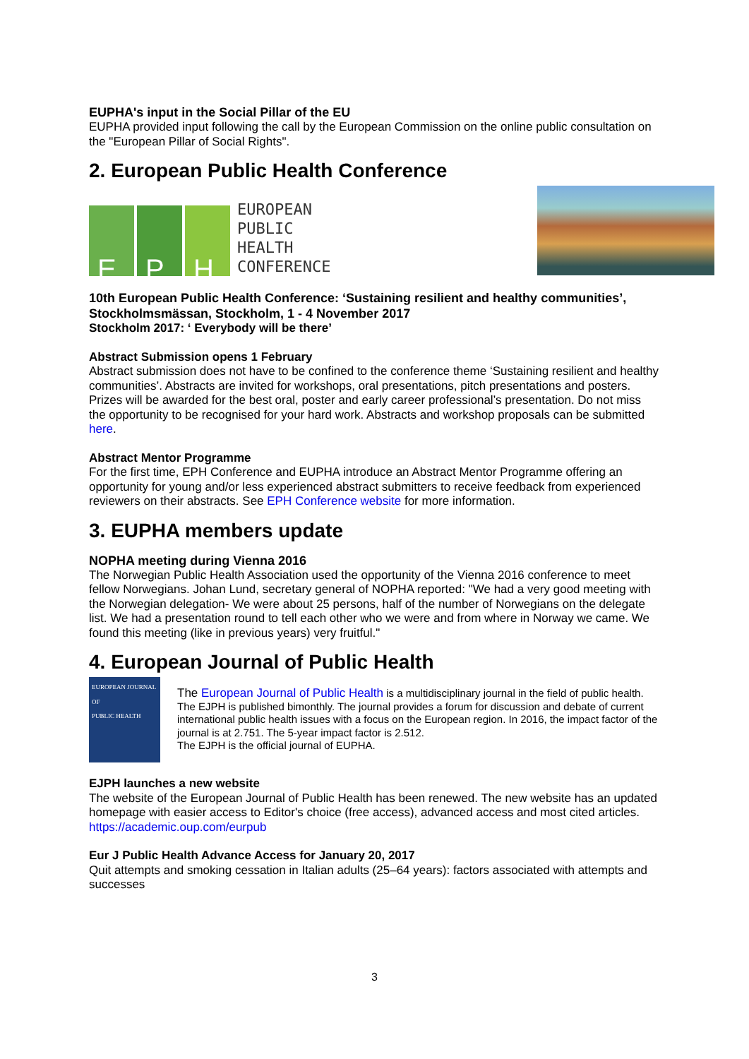EUPHA's input in the Social Pillar of the EU
EUPHA provided input following the call by the European Commission on the online public consultation on the "European Pillar of Social Rights".
2. European Public Health Conference
E P H
EUROPEAN
PUBLIC
HEALTH
CONFERENCE
10th European Public Health Conference: ‘Sustaining resilient and healthy communities’, Stockholmsmässan, Stockholm, 1 - 4 November 2017
Stockholm 2017: ‘ Everybody will be there’
Abstract Submission opens 1 February
Abstract submission does not have to be confined to the conference theme ‘Sustaining resilient and healthy communities’. Abstracts are invited for workshops, oral presentations, pitch presentations and posters. Prizes will be awarded for the best oral, poster and early career professional’s presentation. Do not miss the opportunity to be recognised for your hard work. Abstracts and workshop proposals can be submitted here.
Abstract Mentor Programme
For the first time, EPH Conference and EUPHA introduce an Abstract Mentor Programme offering an opportunity for young and/or less experienced abstract submitters to receive feedback from experienced reviewers on their abstracts. See EPH Conference website for more information.
3. EUPHA members update
NOPHA meeting during Vienna 2016
The Norwegian Public Health Association used the opportunity of the Vienna 2016 conference to meet fellow Norwegians. Johan Lund, secretary general of NOPHA reported: "We had a very good meeting with the Norwegian delegation- We were about 25 persons, half of the number of Norwegians on the delegate list. We had a presentation round to tell each other who we were and from where in Norway we came. We found this meeting (like in previous years) very fruitful."
4. European Journal of Public Health
EUROPEAN JOURNAL OF
PUBLIC HEALTH
The European Journal of Public Health is a multidisciplinary journal in the field of public health.
The EJPH is published bimonthly. The journal provides a forum for discussion and debate of current international public health issues with a focus on the European region. In 2016, the impact factor of the journal is at 2.751. The 5-year impact factor is 2.512.
The EJPH is the official journal of EUPHA.
EJPH launches a new website
The website of the European Journal of Public Health has been renewed. The new website has an updated homepage with easier access to Editor's choice (free access), advanced access and most cited articles.
https://academic.oup.com/eurpub
Eur J Public Health Advance Access for January 20, 2017
Quit attempts and smoking cessation in Italian adults (25–64 years): factors associated with attempts and successes
3